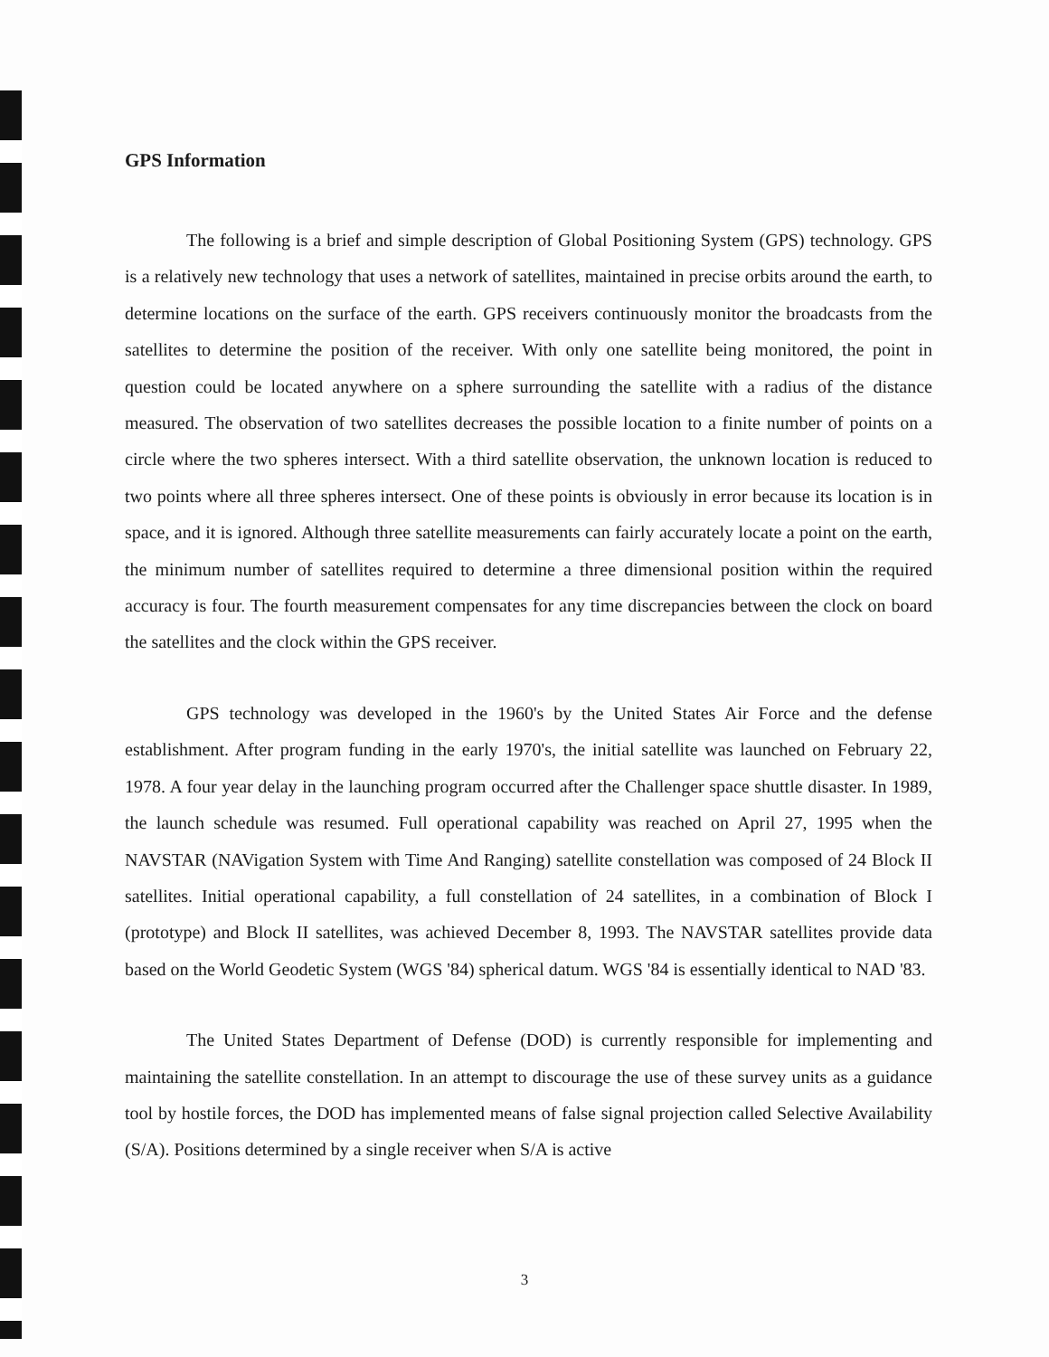GPS Information
The following is a brief and simple description of Global Positioning System (GPS) technology. GPS is a relatively new technology that uses a network of satellites, maintained in precise orbits around the earth, to determine locations on the surface of the earth. GPS receivers continuously monitor the broadcasts from the satellites to determine the position of the receiver. With only one satellite being monitored, the point in question could be located anywhere on a sphere surrounding the satellite with a radius of the distance measured. The observation of two satellites decreases the possible location to a finite number of points on a circle where the two spheres intersect. With a third satellite observation, the unknown location is reduced to two points where all three spheres intersect. One of these points is obviously in error because its location is in space, and it is ignored. Although three satellite measurements can fairly accurately locate a point on the earth, the minimum number of satellites required to determine a three dimensional position within the required accuracy is four. The fourth measurement compensates for any time discrepancies between the clock on board the satellites and the clock within the GPS receiver.
GPS technology was developed in the 1960's by the United States Air Force and the defense establishment. After program funding in the early 1970's, the initial satellite was launched on February 22, 1978. A four year delay in the launching program occurred after the Challenger space shuttle disaster. In 1989, the launch schedule was resumed. Full operational capability was reached on April 27, 1995 when the NAVSTAR (NAVigation System with Time And Ranging) satellite constellation was composed of 24 Block II satellites. Initial operational capability, a full constellation of 24 satellites, in a combination of Block I (prototype) and Block II satellites, was achieved December 8, 1993. The NAVSTAR satellites provide data based on the World Geodetic System (WGS '84) spherical datum. WGS '84 is essentially identical to NAD '83.
The United States Department of Defense (DOD) is currently responsible for implementing and maintaining the satellite constellation. In an attempt to discourage the use of these survey units as a guidance tool by hostile forces, the DOD has implemented means of false signal projection called Selective Availability (S/A). Positions determined by a single receiver when S/A is active
3